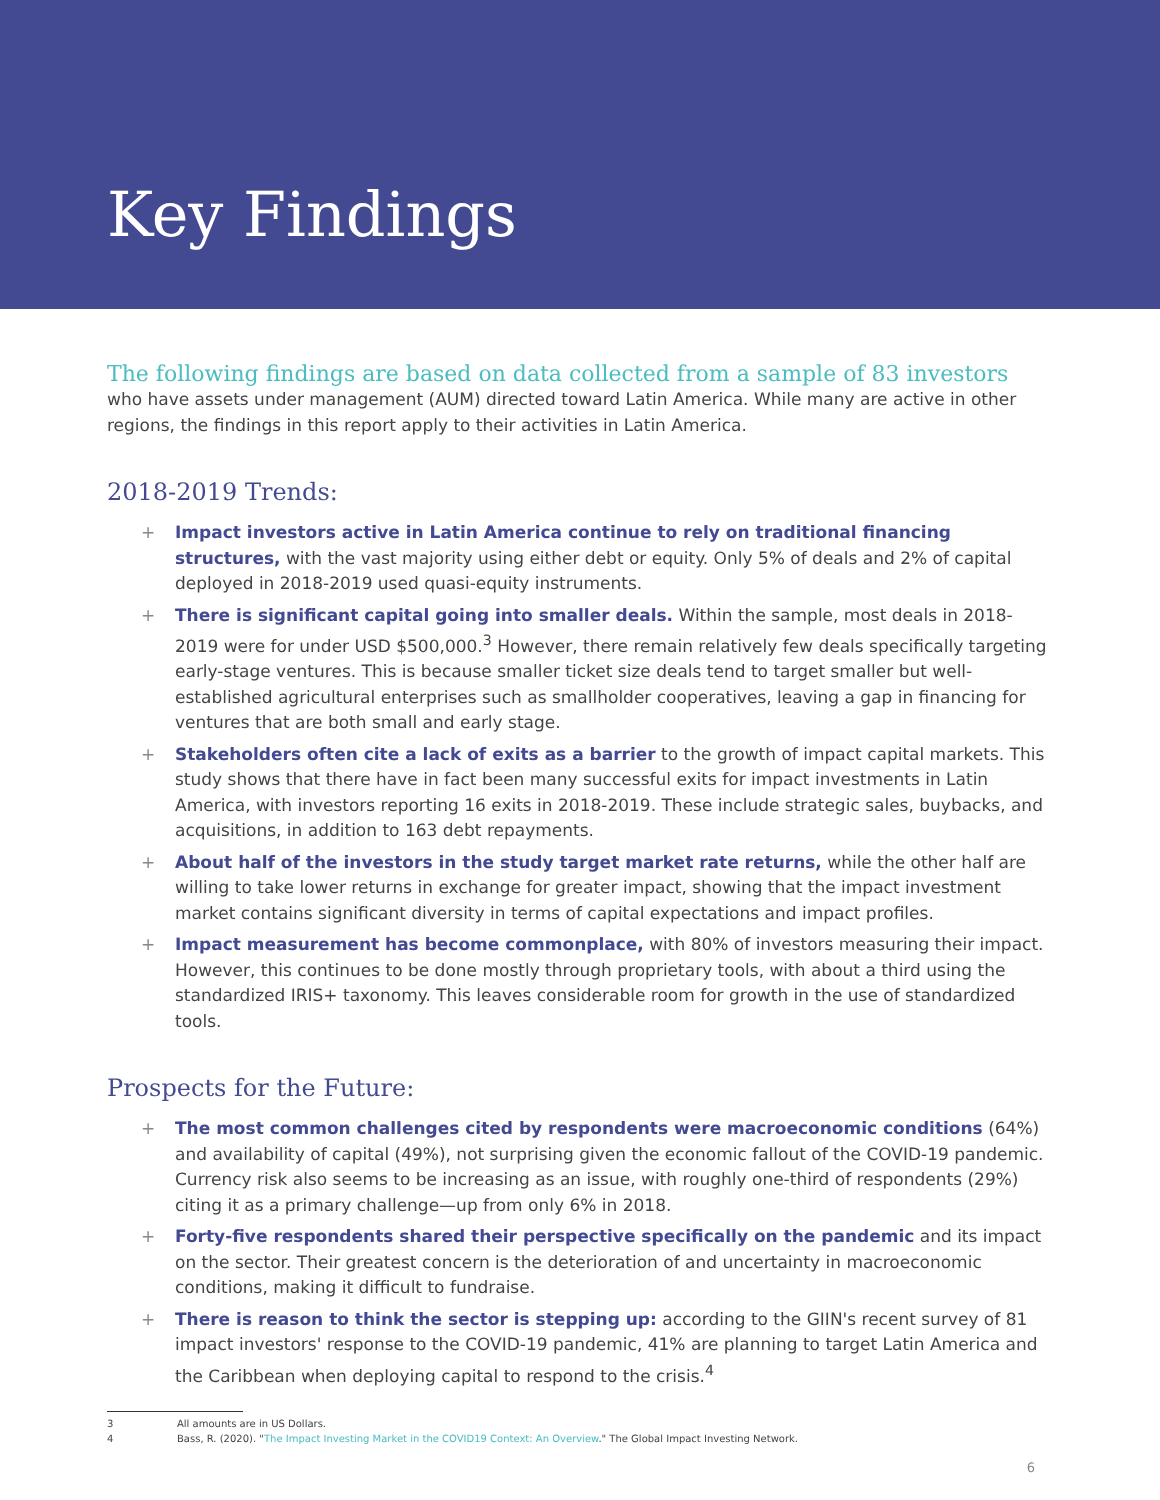Key Findings
The following findings are based on data collected from a sample of 83 investors
who have assets under management (AUM) directed toward Latin America. While many are active in other regions, the findings in this report apply to their activities in Latin America.
2018-2019 Trends:
+ Impact investors active in Latin America continue to rely on traditional financing structures, with the vast majority using either debt or equity. Only 5% of deals and 2% of capital deployed in 2018-2019 used quasi-equity instruments.
+ There is significant capital going into smaller deals. Within the sample, most deals in 2018-2019 were for under USD $500,000.<sup>3</sup> However, there remain relatively few deals specifically targeting early-stage ventures. This is because smaller ticket size deals tend to target smaller but well-established agricultural enterprises such as smallholder cooperatives, leaving a gap in financing for ventures that are both small and early stage.
+ Stakeholders often cite a lack of exits as a barrier to the growth of impact capital markets. This study shows that there have in fact been many successful exits for impact investments in Latin America, with investors reporting 16 exits in 2018-2019. These include strategic sales, buybacks, and acquisitions, in addition to 163 debt repayments.
+ About half of the investors in the study target market rate returns, while the other half are willing to take lower returns in exchange for greater impact, showing that the impact investment market contains significant diversity in terms of capital expectations and impact profiles.
+ Impact measurement has become commonplace, with 80% of investors measuring their impact. However, this continues to be done mostly through proprietary tools, with about a third using the standardized IRIS+ taxonomy. This leaves considerable room for growth in the use of standardized tools.
Prospects for the Future:
+ The most common challenges cited by respondents were macroeconomic conditions (64%) and availability of capital (49%), not surprising given the economic fallout of the COVID-19 pandemic. Currency risk also seems to be increasing as an issue, with roughly one-third of respondents (29%) citing it as a primary challenge—up from only 6% in 2018.
+ Forty-five respondents shared their perspective specifically on the pandemic and its impact on the sector. Their greatest concern is the deterioration of and uncertainty in macroeconomic conditions, making it difficult to fundraise.
+ There is reason to think the sector is stepping up: according to the GIIN's recent survey of 81 impact investors' response to the COVID-19 pandemic, 41% are planning to target Latin America and the Caribbean when deploying capital to respond to the crisis.<sup>4</sup>
3 All amounts are in US Dollars.
4 Bass, R. (2020). "The Impact Investing Market in the COVID19 Context: An Overview." The Global Impact Investing Network.
6